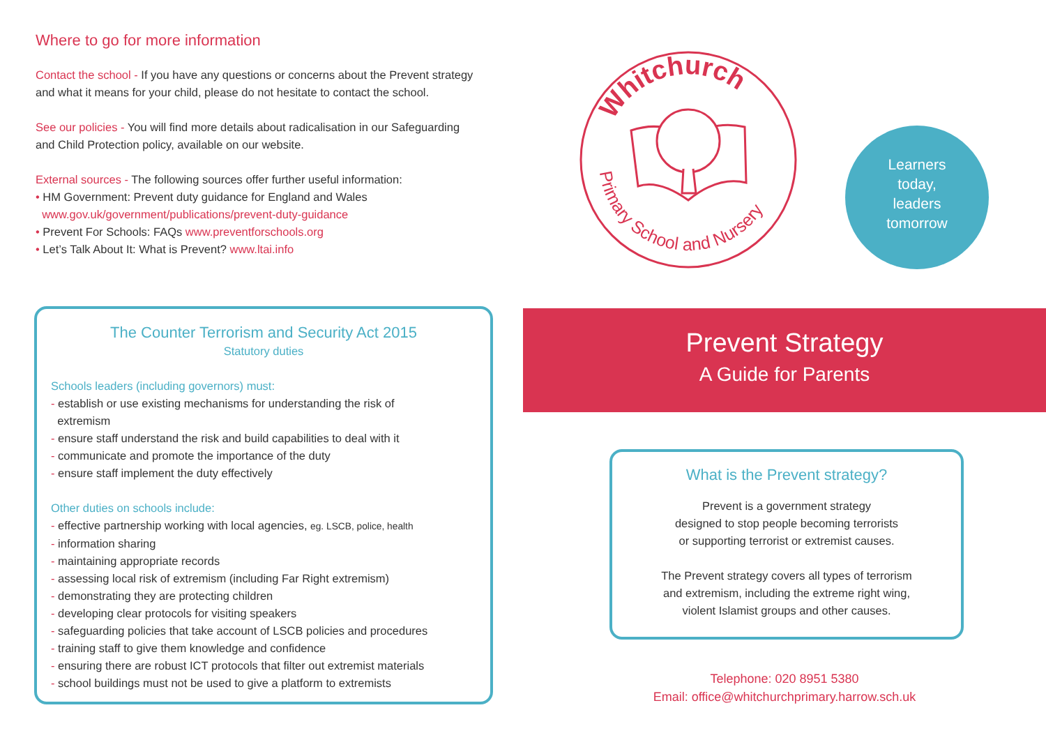Where to go for more information
Contact the school - If you have any questions or concerns about the Prevent strategy and what it means for your child, please do not hesitate to contact the school.
See our policies - You will find more details about radicalisation in our Safeguarding and Child Protection policy, available on our website.
External sources - The following sources offer further useful information:
• HM Government: Prevent duty guidance for England and Wales
www.gov.uk/government/publications/prevent-duty-guidance
• Prevent For Schools: FAQs www.preventforschools.org
• Let’s Talk About It: What is Prevent? www.ltai.info
The Counter Terrorism and Security Act 2015
Statutory duties
Schools leaders (including governors) must:
- establish or use existing mechanisms for understanding the risk of
extremism
- ensure staff understand the risk and build capabilities to deal with it
- communicate and promote the importance of the duty
- ensure staff implement the duty effectively
Other duties on schools include:
- effective partnership working with local agencies, eg. LSCB, police, health
- information sharing
- maintaining appropriate records
- assessing local risk of extremism (including Far Right extremism)
- demonstrating they are protecting children
- developing clear protocols for visiting speakers
- safeguarding policies that take account of LSCB policies and procedures
- training staff to give them knowledge and confidence
- ensuring there are robust ICT protocols that filter out extremist materials
- school buildings must not be used to give a platform to extremists
Whitchurch
Primary School and Nursery
Learners
today,
leaders
tomorrow
Prevent Strategy
A Guide for Parents
What is the Prevent strategy?
Prevent is a government strategy
designed to stop people becoming terrorists
or supporting terrorist or extremist causes.
The Prevent strategy covers all types of terrorism
and extremism, including the extreme right wing,
violent Islamist groups and other causes.
Telephone: 020 8951 5380
Email: office@whitchurchprimary.harrow.sch.uk